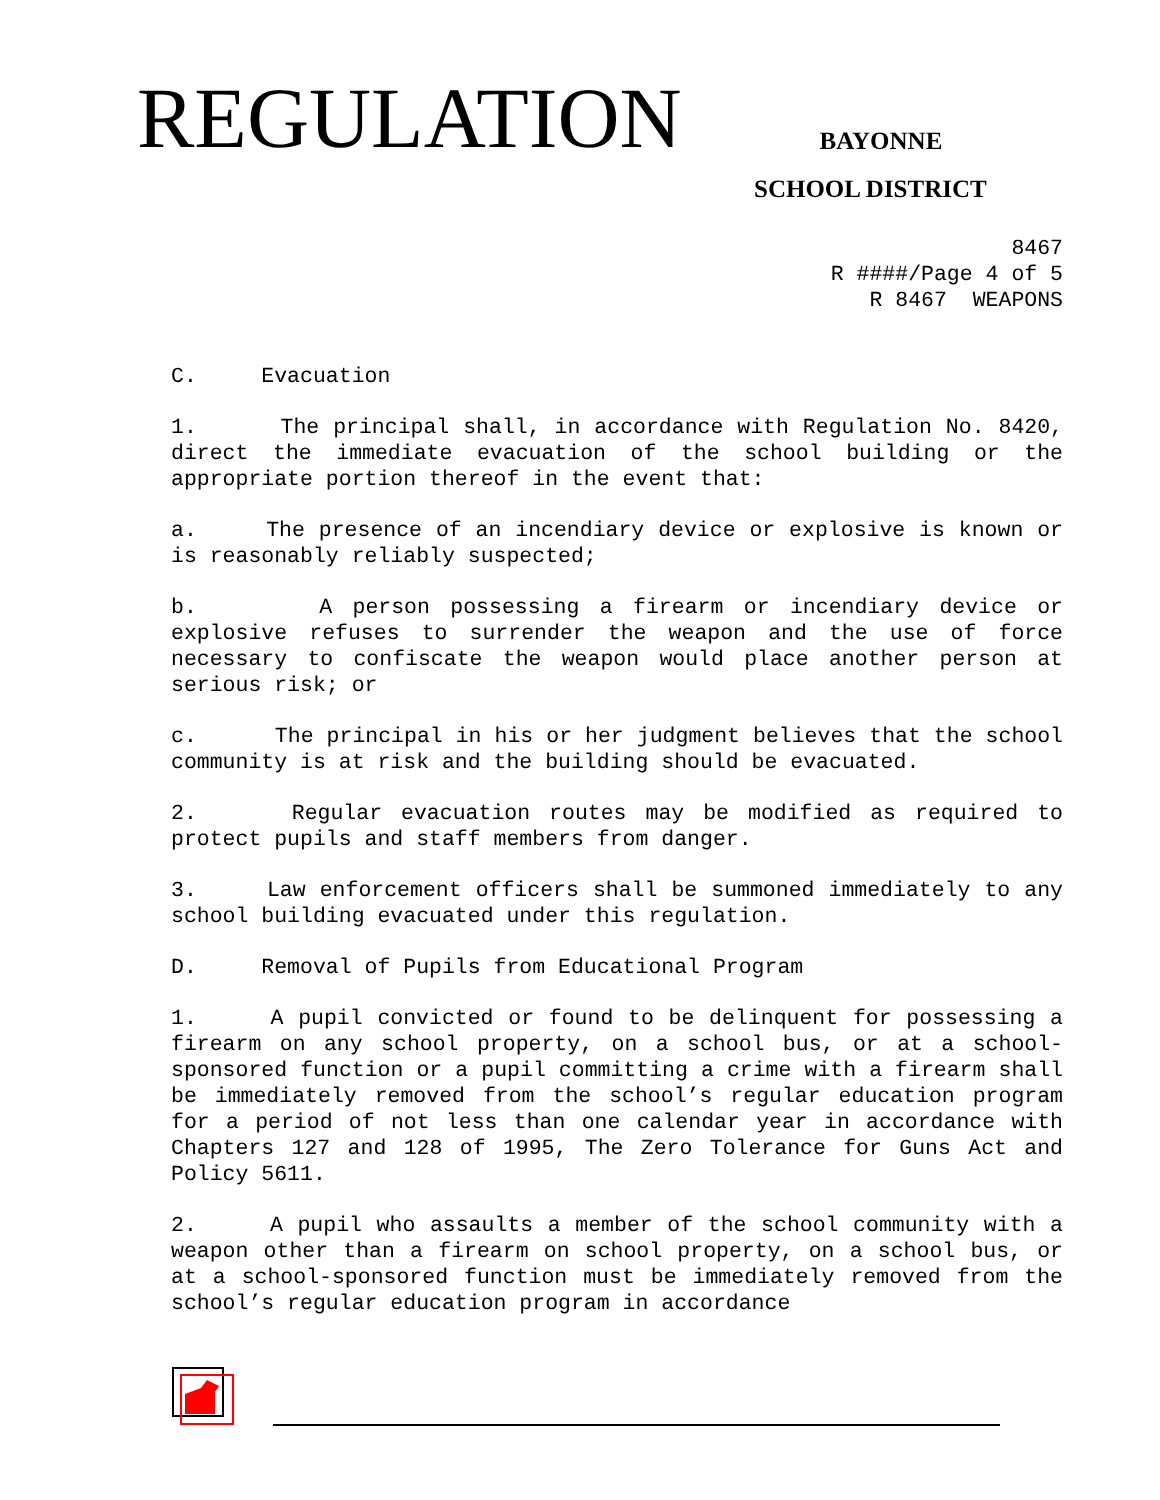REGULATION
BAYONNE
SCHOOL DISTRICT
8467 R ####/Page 4 of 5 R 8467 WEAPONS
C. Evacuation
1. The principal shall, in accordance with Regulation No. 8420, direct the immediate evacuation of the school building or the appropriate portion thereof in the event that:
a. The presence of an incendiary device or explosive is known or is reasonably reliably suspected;
b. A person possessing a firearm or incendiary device or explosive refuses to surrender the weapon and the use of force necessary to confiscate the weapon would place another person at serious risk; or
c. The principal in his or her judgment believes that the school community is at risk and the building should be evacuated.
2. Regular evacuation routes may be modified as required to protect pupils and staff members from danger.
3. Law enforcement officers shall be summoned immediately to any school building evacuated under this regulation.
D. Removal of Pupils from Educational Program
1. A pupil convicted or found to be delinquent for possessing a firearm on any school property, on a school bus, or at a school-sponsored function or a pupil committing a crime with a firearm shall be immediately removed from the school’s regular education program for a period of not less than one calendar year in accordance with Chapters 127 and 128 of 1995, The Zero Tolerance for Guns Act and Policy 5611.
2. A pupil who assaults a member of the school community with a weapon other than a firearm on school property, on a school bus, or at a school-sponsored function must be immediately removed from the school’s regular education program in accordance